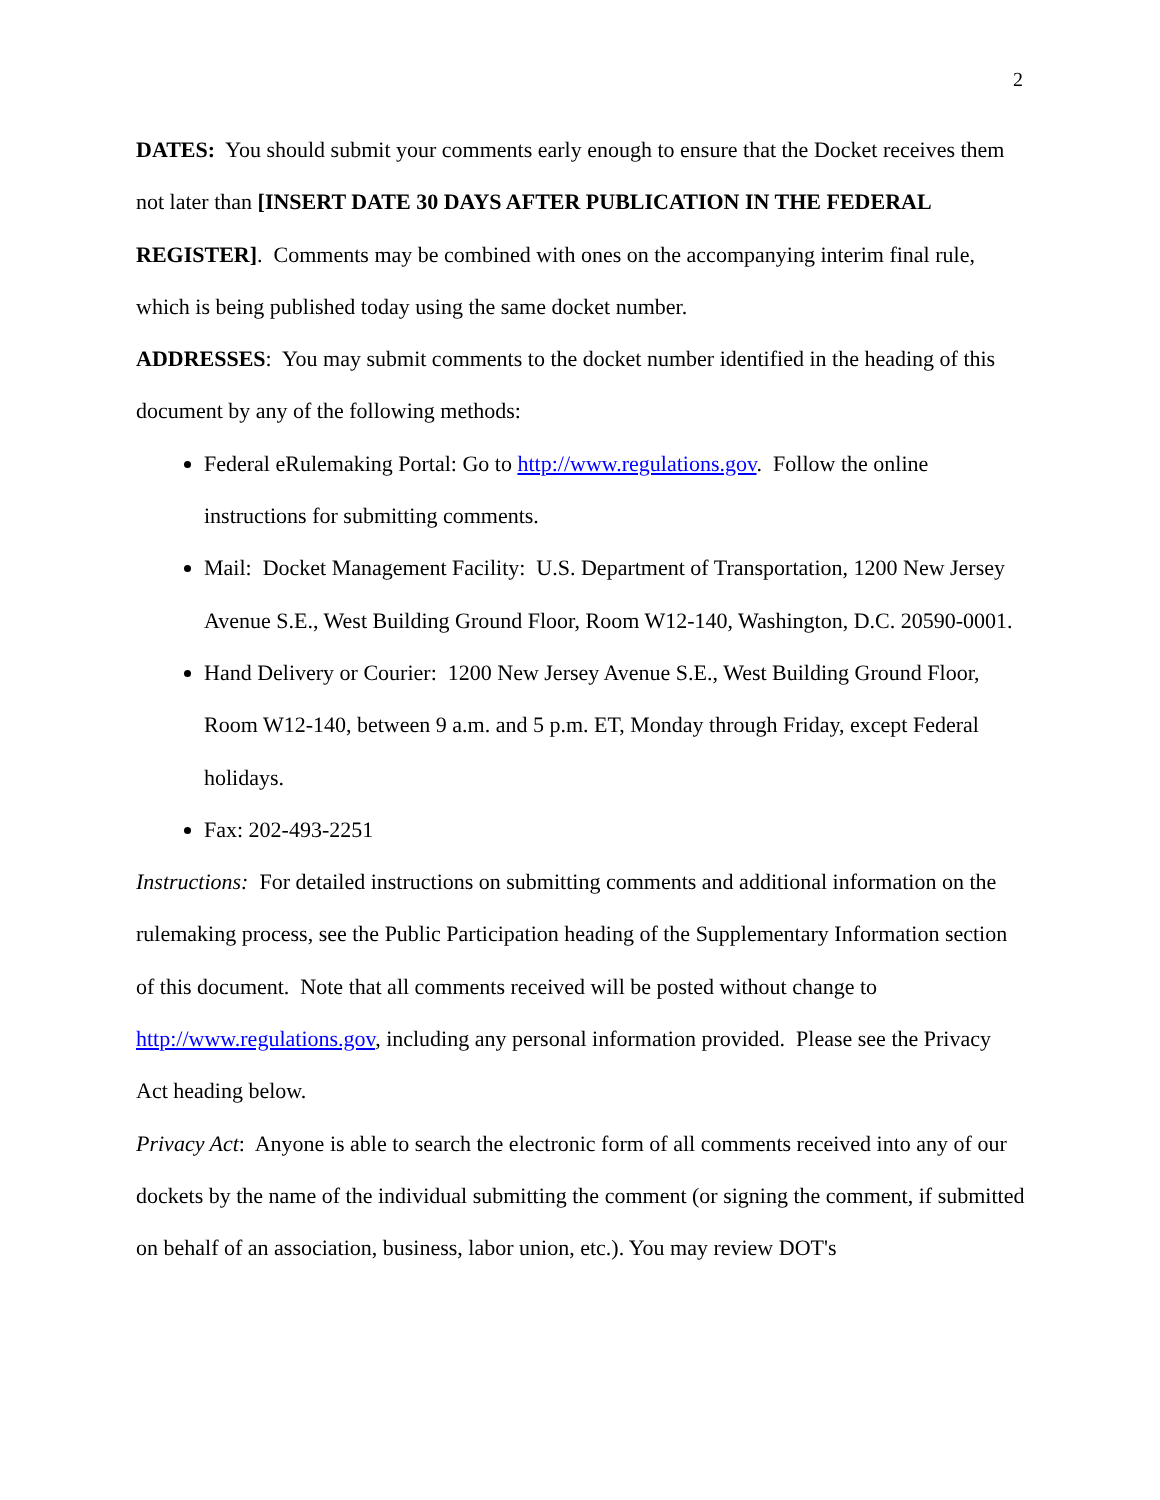2
DATES: You should submit your comments early enough to ensure that the Docket receives them not later than [INSERT DATE 30 DAYS AFTER PUBLICATION IN THE FEDERAL REGISTER]. Comments may be combined with ones on the accompanying interim final rule, which is being published today using the same docket number.
ADDRESSES: You may submit comments to the docket number identified in the heading of this document by any of the following methods:
Federal eRulemaking Portal: Go to http://www.regulations.gov. Follow the online instructions for submitting comments.
Mail: Docket Management Facility: U.S. Department of Transportation, 1200 New Jersey Avenue S.E., West Building Ground Floor, Room W12-140, Washington, D.C. 20590-0001.
Hand Delivery or Courier: 1200 New Jersey Avenue S.E., West Building Ground Floor, Room W12-140, between 9 a.m. and 5 p.m. ET, Monday through Friday, except Federal holidays.
Fax: 202-493-2251
Instructions: For detailed instructions on submitting comments and additional information on the rulemaking process, see the Public Participation heading of the Supplementary Information section of this document. Note that all comments received will be posted without change to http://www.regulations.gov, including any personal information provided. Please see the Privacy Act heading below.
Privacy Act: Anyone is able to search the electronic form of all comments received into any of our dockets by the name of the individual submitting the comment (or signing the comment, if submitted on behalf of an association, business, labor union, etc.). You may review DOT's